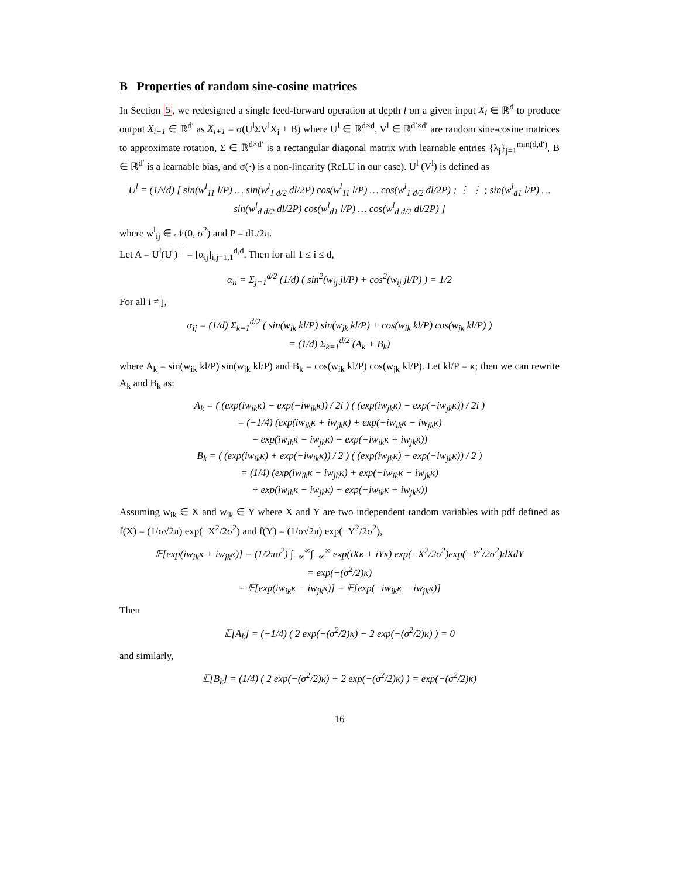B Properties of random sine-cosine matrices
In Section 5, we redesigned a single feed-forward operation at depth l on a given input X<sub>i</sub> ∈ ℝ<sup>d</sup> to produce output X<sub>i+1</sub> ∈ ℝ<sup>d′</sup> as X<sub>i+1</sub> = σ(U<sup>l</sup>ΣV<sup>l</sup>X<sub>i</sub> + B) where U<sup>l</sup> ∈ ℝ<sup>d×d</sup>, V<sup>l</sup> ∈ ℝ<sup>d′×d′</sup> are random sine-cosine matrices to approximate rotation, Σ ∈ ℝ<sup>d×d′</sup> is a rectangular diagonal matrix with learnable entries {λ<sub>j</sub>}<sub>j=1</sub><sup>min(d,d′)</sup>, B ∈ ℝ<sup>d′</sup> is a learnable bias, and σ(·) is a non-linearity (ReLU in our case). U<sup>l</sup> (V<sup>l</sup>) is defined as
U<sup>l</sup> = (1/√d) [ sin(w<sup>l</sup><sub>11</sub> l/P) … sin(w<sup>l</sup><sub>1 d/2</sub> dl/2P) cos(w<sup>l</sup><sub>11</sub> l/P) … cos(w<sup>l</sup><sub>1 d/2</sub> dl/2P) ; ⋮ ⋮ ; sin(w<sup>l</sup><sub>d1</sub> l/P) … sin(w<sup>l</sup><sub>d d/2</sub> dl/2P) cos(w<sup>l</sup><sub>d1</sub> l/P) … cos(w<sup>l</sup><sub>d d/2</sub> dl/2P) ]
where w<sup>l</sup><sub>ij</sub> ∈ 𝒩(0, σ<sup>2</sup>) and P = dL/2π.
Let A = U<sup>l</sup>(U<sup>l</sup>)<sup>⊤</sup> = [α<sub>ij</sub>]<sub>i,j=1,1</sub><sup>d,d</sup>. Then for all 1 ≤ i ≤ d,
α<sub>ii</sub> = Σ<sub>j=1</sub><sup>d/2</sup> (1/d) ( sin<sup>2</sup>(w<sub>ij</sub> jl/P) + cos<sup>2</sup>(w<sub>ij</sub> jl/P) ) = 1/2
For all i ≠ j,
α<sub>ij</sub> = (1/d) Σ<sub>k=1</sub><sup>d/2</sup> ( sin(w<sub>ik</sub> kl/P) sin(w<sub>jk</sub> kl/P) + cos(w<sub>ik</sub> kl/P) cos(w<sub>jk</sub> kl/P) )
= (1/d) Σ<sub>k=1</sub><sup>d/2</sup> (A<sub>k</sub> + B<sub>k</sub>)
where A<sub>k</sub> = sin(w<sub>ik</sub> kl/P) sin(w<sub>jk</sub> kl/P) and B<sub>k</sub> = cos(w<sub>ik</sub> kl/P) cos(w<sub>jk</sub> kl/P). Let kl/P = κ; then we can rewrite A<sub>k</sub> and B<sub>k</sub> as:
A<sub>k</sub> = ( (exp(iw<sub>ik</sub>κ) − exp(−iw<sub>ik</sub>κ)) / 2i ) ( (exp(iw<sub>jk</sub>κ) − exp(−iw<sub>jk</sub>κ)) / 2i )
= (−1/4) (exp(iw<sub>ik</sub>κ + iw<sub>jk</sub>κ) + exp(−iw<sub>ik</sub>κ − iw<sub>jk</sub>κ)
− exp(iw<sub>ik</sub>κ − iw<sub>jk</sub>κ) − exp(−iw<sub>ik</sub>κ + iw<sub>jk</sub>κ))
B<sub>k</sub> = ( (exp(iw<sub>ik</sub>κ) + exp(−iw<sub>ik</sub>κ)) / 2 ) ( (exp(iw<sub>jk</sub>κ) + exp(−iw<sub>jk</sub>κ)) / 2 )
= (1/4) (exp(iw<sub>ik</sub>κ + iw<sub>jk</sub>κ) + exp(−iw<sub>ik</sub>κ − iw<sub>jk</sub>κ)
+ exp(iw<sub>ik</sub>κ − iw<sub>jk</sub>κ) + exp(−iw<sub>ik</sub>κ + iw<sub>jk</sub>κ))
Assuming w<sub>ik</sub> ∈ X and w<sub>jk</sub> ∈ Y where X and Y are two independent random variables with pdf defined as f(X) = (1/σ√2π) exp(−X<sup>2</sup>/2σ<sup>2</sup>) and f(Y) = (1/σ√2π) exp(−Y<sup>2</sup>/2σ<sup>2</sup>),
𝔼[exp(iw<sub>ik</sub>κ + iw<sub>jk</sub>κ)] = (1/2πσ<sup>2</sup>) ∫<sub>−∞</sub><sup>∞</sup>∫<sub>−∞</sub><sup>∞</sup> exp(iXκ + iYκ) exp(−X<sup>2</sup>/2σ<sup>2</sup>)exp(−Y<sup>2</sup>/2σ<sup>2</sup>)dXdY
= exp(−(σ<sup>2</sup>/2)κ)
= 𝔼[exp(iw<sub>ik</sub>κ − iw<sub>jk</sub>κ)] = 𝔼[exp(−iw<sub>ik</sub>κ − iw<sub>jk</sub>κ)]
Then
𝔼[A<sub>k</sub>] = (−1/4) ( 2 exp(−(σ<sup>2</sup>/2)κ) − 2 exp(−(σ<sup>2</sup>/2)κ) ) = 0
and similarly,
𝔼[B<sub>k</sub>] = (1/4) ( 2 exp(−(σ<sup>2</sup>/2)κ) + 2 exp(−(σ<sup>2</sup>/2)κ) ) = exp(−(σ<sup>2</sup>/2)κ)
16